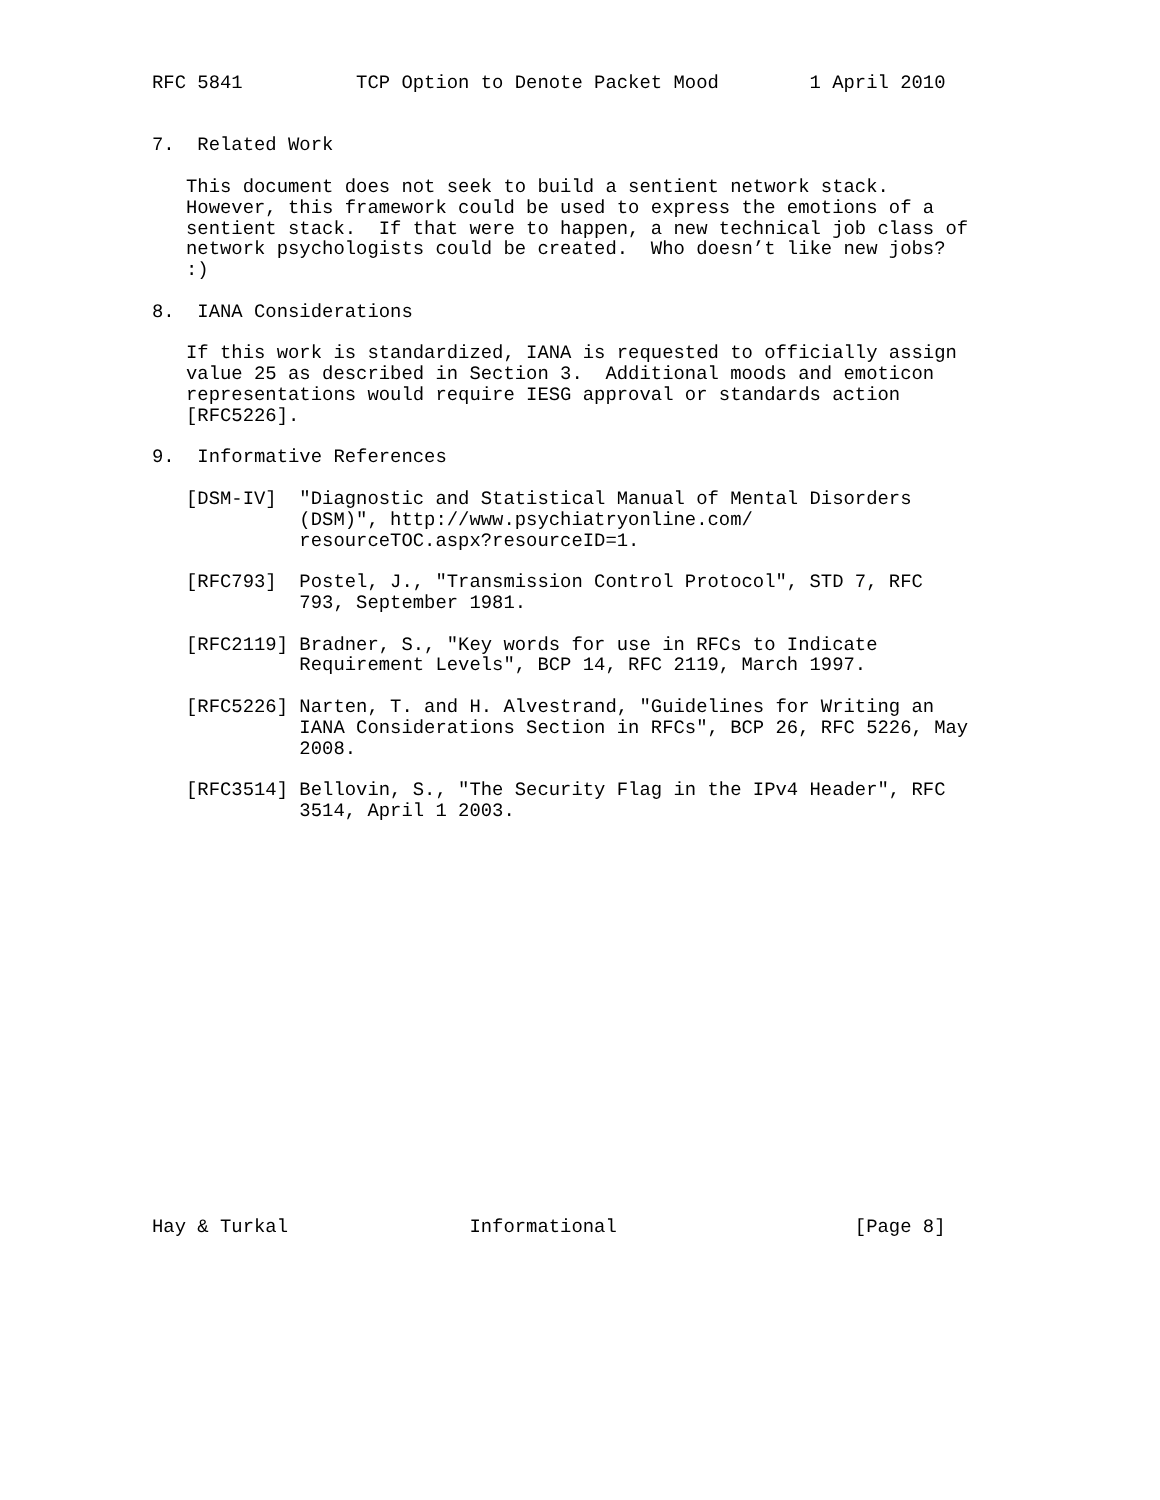RFC 5841          TCP Option to Denote Packet Mood        1 April 2010


7.  Related Work

   This document does not seek to build a sentient network stack.
   However, this framework could be used to express the emotions of a
   sentient stack.  If that were to happen, a new technical job class of
   network psychologists could be created.  Who doesn’t like new jobs?
   :)

8.  IANA Considerations

   If this work is standardized, IANA is requested to officially assign
   value 25 as described in Section 3.  Additional moods and emoticon
   representations would require IESG approval or standards action
   [RFC5226].

9.  Informative References

   [DSM-IV]  "Diagnostic and Statistical Manual of Mental Disorders
             (DSM)", http://www.psychiatryonline.com/
             resourceTOC.aspx?resourceID=1.

   [RFC793]  Postel, J., "Transmission Control Protocol", STD 7, RFC
             793, September 1981.

   [RFC2119] Bradner, S., "Key words for use in RFCs to Indicate
             Requirement Levels", BCP 14, RFC 2119, March 1997.

   [RFC5226] Narten, T. and H. Alvestrand, "Guidelines for Writing an
             IANA Considerations Section in RFCs", BCP 26, RFC 5226, May
             2008.

   [RFC3514] Bellovin, S., "The Security Flag in the IPv4 Header", RFC
             3514, April 1 2003.



















Hay & Turkal                Informational                     [Page 8]